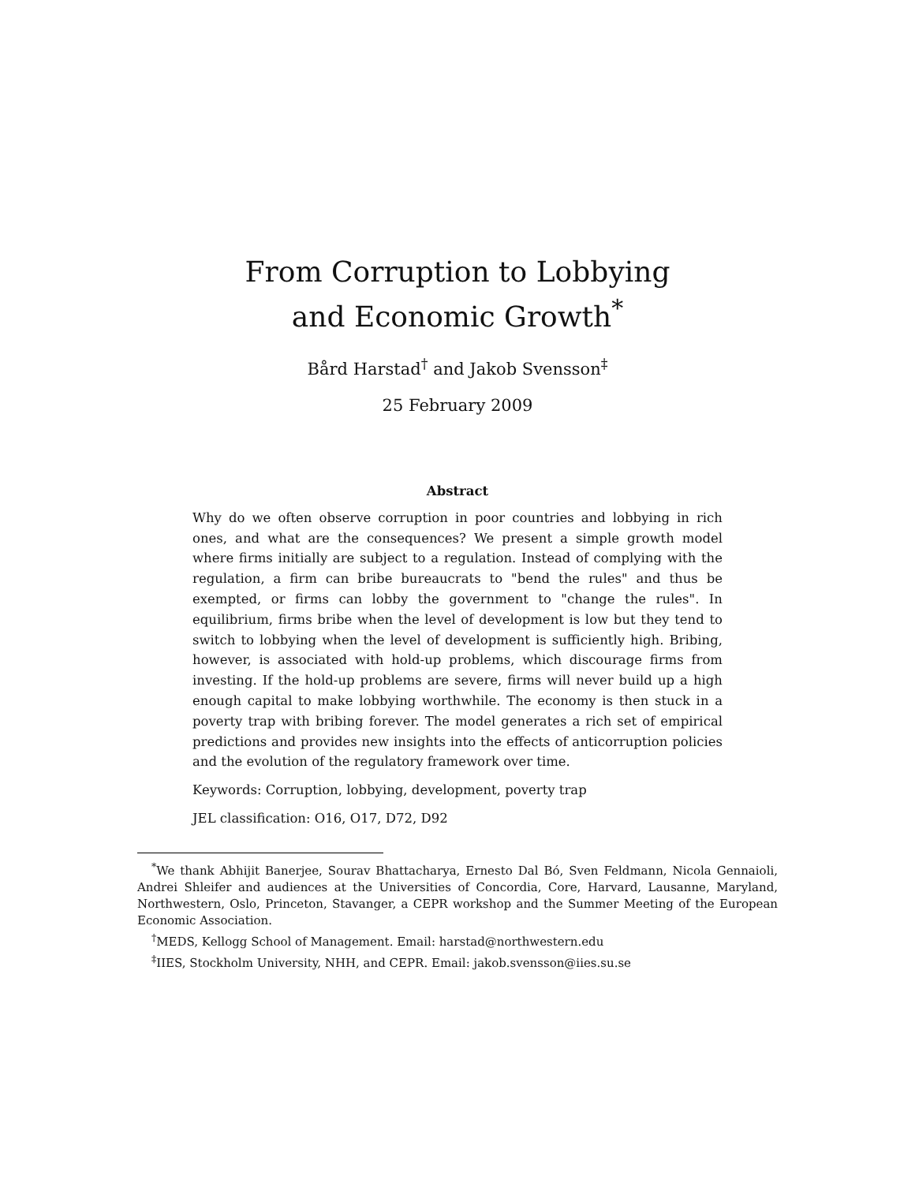From Corruption to Lobbying
and Economic Growth<sup>*</sup>
Bård Harstad<sup>†</sup> and Jakob Svensson<sup>‡</sup>
25 February 2009
Abstract
Why do we often observe corruption in poor countries and lobbying in rich ones, and what are the consequences? We present a simple growth model where firms initially are subject to a regulation. Instead of complying with the regulation, a firm can bribe bureaucrats to "bend the rules" and thus be exempted, or firms can lobby the government to "change the rules". In equilibrium, firms bribe when the level of development is low but they tend to switch to lobbying when the level of development is sufficiently high. Bribing, however, is associated with hold-up problems, which discourage firms from investing. If the hold-up problems are severe, firms will never build up a high enough capital to make lobbying worthwhile. The economy is then stuck in a poverty trap with bribing forever. The model generates a rich set of empirical predictions and provides new insights into the effects of anticorruption policies and the evolution of the regulatory framework over time.
Keywords: Corruption, lobbying, development, poverty trap
JEL classification: O16, O17, D72, D92
<sup>*</sup> We thank Abhijit Banerjee, Sourav Bhattacharya, Ernesto Dal Bó, Sven Feldmann, Nicola Gennaioli, Andrei Shleifer and audiences at the Universities of Concordia, Core, Harvard, Lausanne, Maryland, Northwestern, Oslo, Princeton, Stavanger, a CEPR workshop and the Summer Meeting of the European Economic Association.
<sup>†</sup> MEDS, Kellogg School of Management. Email: harstad@northwestern.edu
<sup>‡</sup> IIES, Stockholm University, NHH, and CEPR. Email: jakob.svensson@iies.su.se